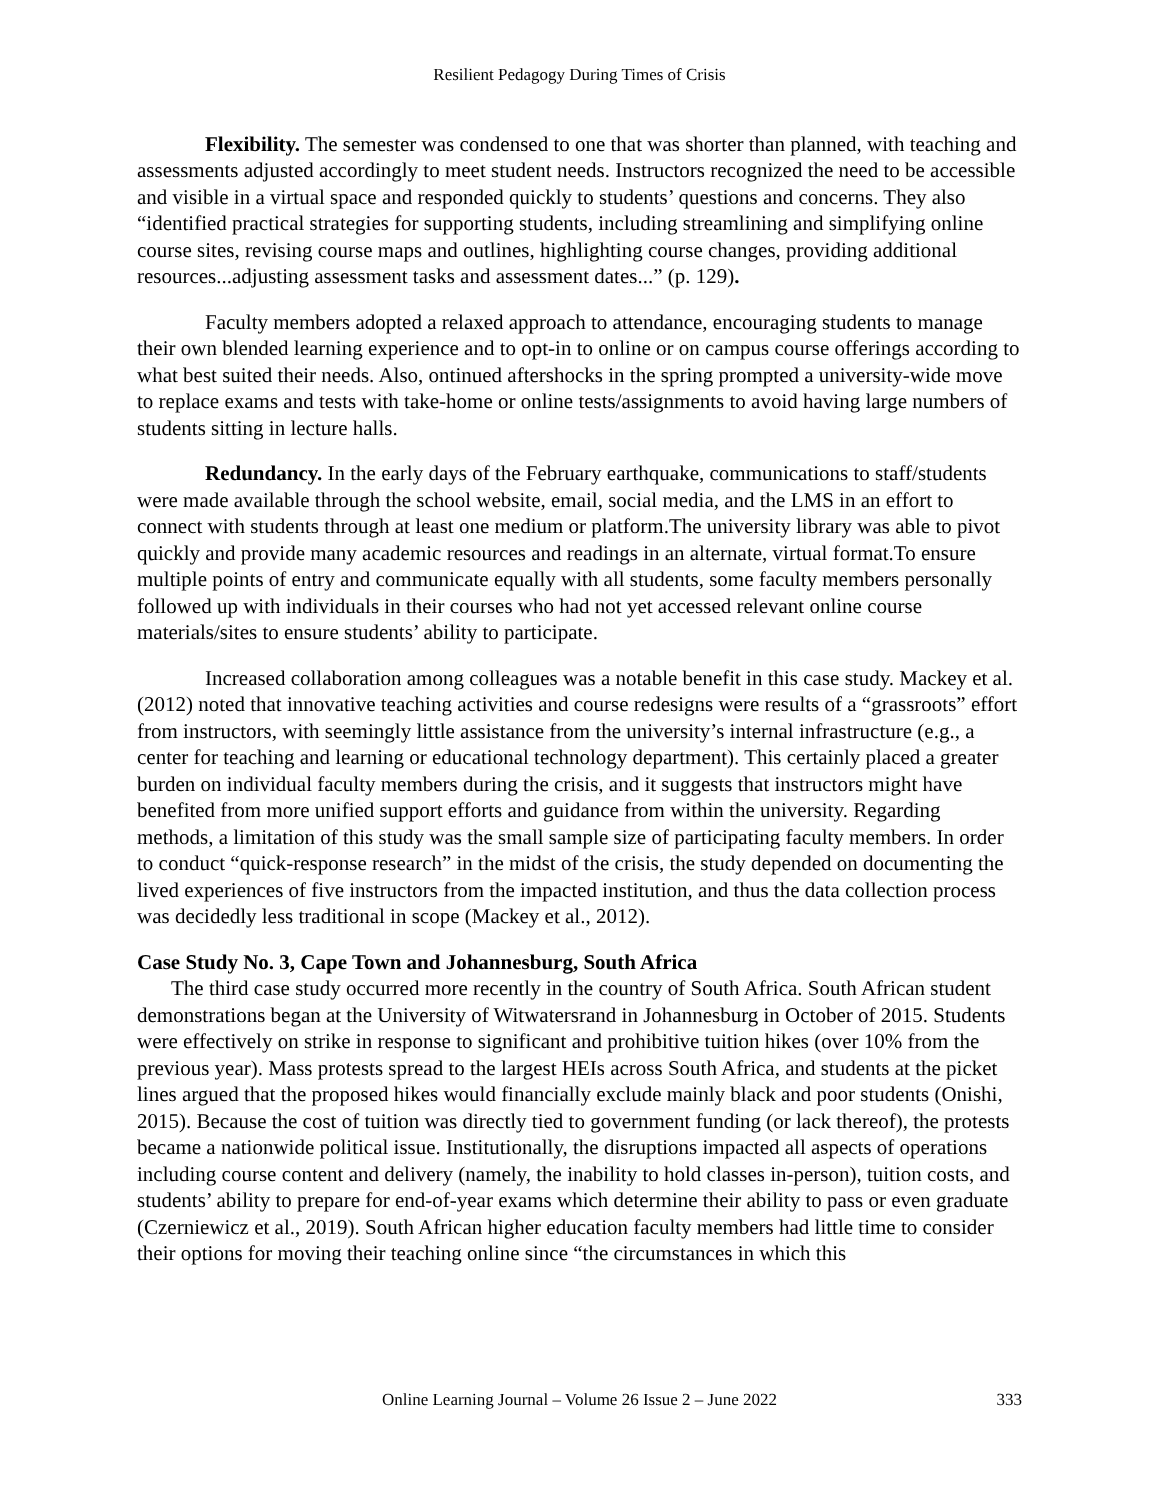Resilient Pedagogy During Times of Crisis
Flexibility. The semester was condensed to one that was shorter than planned, with teaching and assessments adjusted accordingly to meet student needs. Instructors recognized the need to be accessible and visible in a virtual space and responded quickly to students’ questions and concerns. They also “identified practical strategies for supporting students, including streamlining and simplifying online course sites, revising course maps and outlines, highlighting course changes, providing additional resources...adjusting assessment tasks and assessment dates...” (p. 129).
Faculty members adopted a relaxed approach to attendance, encouraging students to manage their own blended learning experience and to opt-in to online or on campus course offerings according to what best suited their needs. Also, ontinued aftershocks in the spring prompted a university-wide move to replace exams and tests with take-home or online tests/assignments to avoid having large numbers of students sitting in lecture halls.
Redundancy. In the early days of the February earthquake, communications to staff/students were made available through the school website, email, social media, and the LMS in an effort to connect with students through at least one medium or platform.The university library was able to pivot quickly and provide many academic resources and readings in an alternate, virtual format.To ensure multiple points of entry and communicate equally with all students, some faculty members personally followed up with individuals in their courses who had not yet accessed relevant online course materials/sites to ensure students’ ability to participate.
Increased collaboration among colleagues was a notable benefit in this case study. Mackey et al. (2012) noted that innovative teaching activities and course redesigns were results of a “grassroots” effort from instructors, with seemingly little assistance from the university’s internal infrastructure (e.g., a center for teaching and learning or educational technology department). This certainly placed a greater burden on individual faculty members during the crisis, and it suggests that instructors might have benefited from more unified support efforts and guidance from within the university. Regarding methods, a limitation of this study was the small sample size of participating faculty members. In order to conduct “quick-response research” in the midst of the crisis, the study depended on documenting the lived experiences of five instructors from the impacted institution, and thus the data collection process was decidedly less traditional in scope (Mackey et al., 2012).
Case Study No. 3, Cape Town and Johannesburg, South Africa
The third case study occurred more recently in the country of South Africa. South African student demonstrations began at the University of Witwatersrand in Johannesburg in October of 2015. Students were effectively on strike in response to significant and prohibitive tuition hikes (over 10% from the previous year). Mass protests spread to the largest HEIs across South Africa, and students at the picket lines argued that the proposed hikes would financially exclude mainly black and poor students (Onishi, 2015). Because the cost of tuition was directly tied to government funding (or lack thereof), the protests became a nationwide political issue. Institutionally, the disruptions impacted all aspects of operations including course content and delivery (namely, the inability to hold classes in-person), tuition costs, and students’ ability to prepare for end-of-year exams which determine their ability to pass or even graduate (Czerniewicz et al., 2019). South African higher education faculty members had little time to consider their options for moving their teaching online since “the circumstances in which this
Online Learning Journal – Volume 26 Issue 2 – June 2022
333